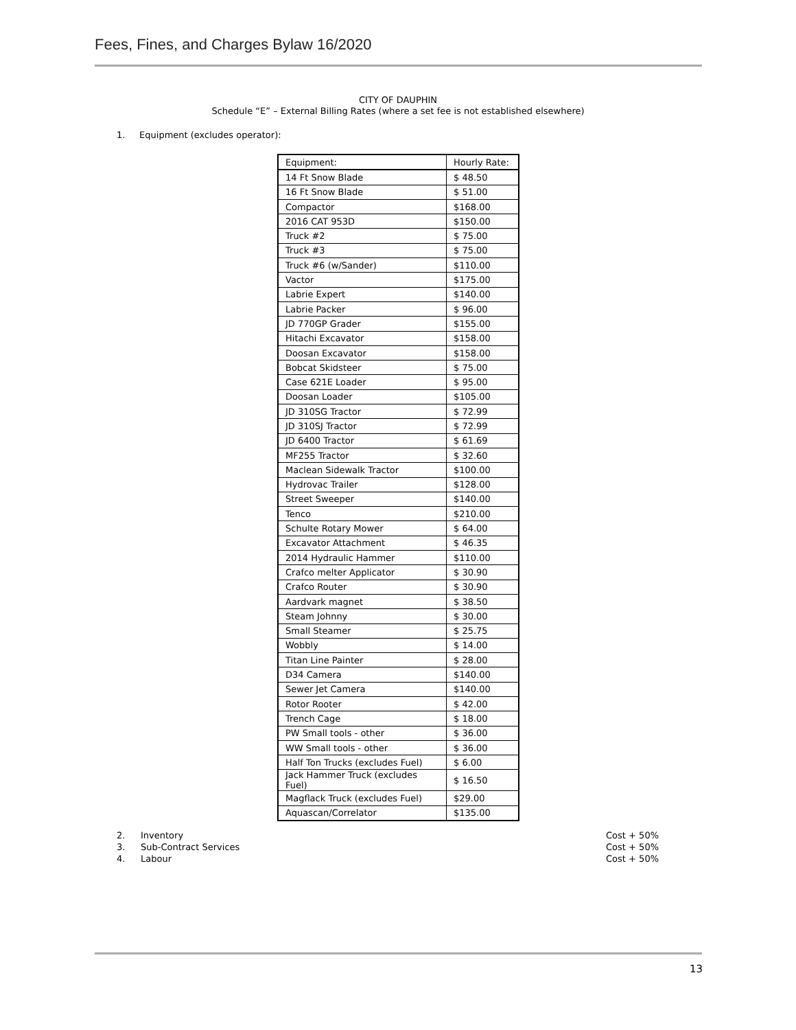Fees, Fines, and Charges Bylaw 16/2020
CITY OF DAUPHIN
Schedule “E” – External Billing Rates (where a set fee is not established elsewhere)
1. Equipment (excludes operator):
| Equipment: | Hourly Rate: |
| --- | --- |
| 14 Ft Snow Blade | $ 48.50 |
| 16 Ft Snow Blade | $ 51.00 |
| Compactor | $168.00 |
| 2016 CAT 953D | $150.00 |
| Truck #2 | $ 75.00 |
| Truck #3 | $ 75.00 |
| Truck #6 (w/Sander) | $110.00 |
| Vactor | $175.00 |
| Labrie Expert | $140.00 |
| Labrie Packer | $ 96.00 |
| JD 770GP Grader | $155.00 |
| Hitachi Excavator | $158.00 |
| Doosan Excavator | $158.00 |
| Bobcat Skidsteer | $ 75.00 |
| Case 621E Loader | $ 95.00 |
| Doosan Loader | $105.00 |
| JD 310SG Tractor | $ 72.99 |
| JD 310SJ Tractor | $ 72.99 |
| JD 6400 Tractor | $ 61.69 |
| MF255 Tractor | $ 32.60 |
| Maclean Sidewalk Tractor | $100.00 |
| Hydrovac Trailer | $128.00 |
| Street Sweeper | $140.00 |
| Tenco | $210.00 |
| Schulte Rotary Mower | $ 64.00 |
| Excavator Attachment | $ 46.35 |
| 2014 Hydraulic Hammer | $110.00 |
| Crafco melter Applicator | $ 30.90 |
| Crafco Router | $ 30.90 |
| Aardvark magnet | $ 38.50 |
| Steam Johnny | $ 30.00 |
| Small Steamer | $ 25.75 |
| Wobbly | $ 14.00 |
| Titan Line Painter | $ 28.00 |
| D34 Camera | $140.00 |
| Sewer Jet Camera | $140.00 |
| Rotor Rooter | $ 42.00 |
| Trench Cage | $ 18.00 |
| PW Small tools - other | $ 36.00 |
| WW Small tools - other | $ 36.00 |
| Half Ton Trucks (excludes Fuel) | $ 6.00 |
| Jack Hammer Truck (excludes Fuel) | $ 16.50 |
| Magflack Truck (excludes Fuel) | $29.00 |
| Aquascan/Correlator | $135.00 |
2. Inventory Cost + 50%
3. Sub-Contract Services Cost + 50%
4. Labour Cost + 50%
13